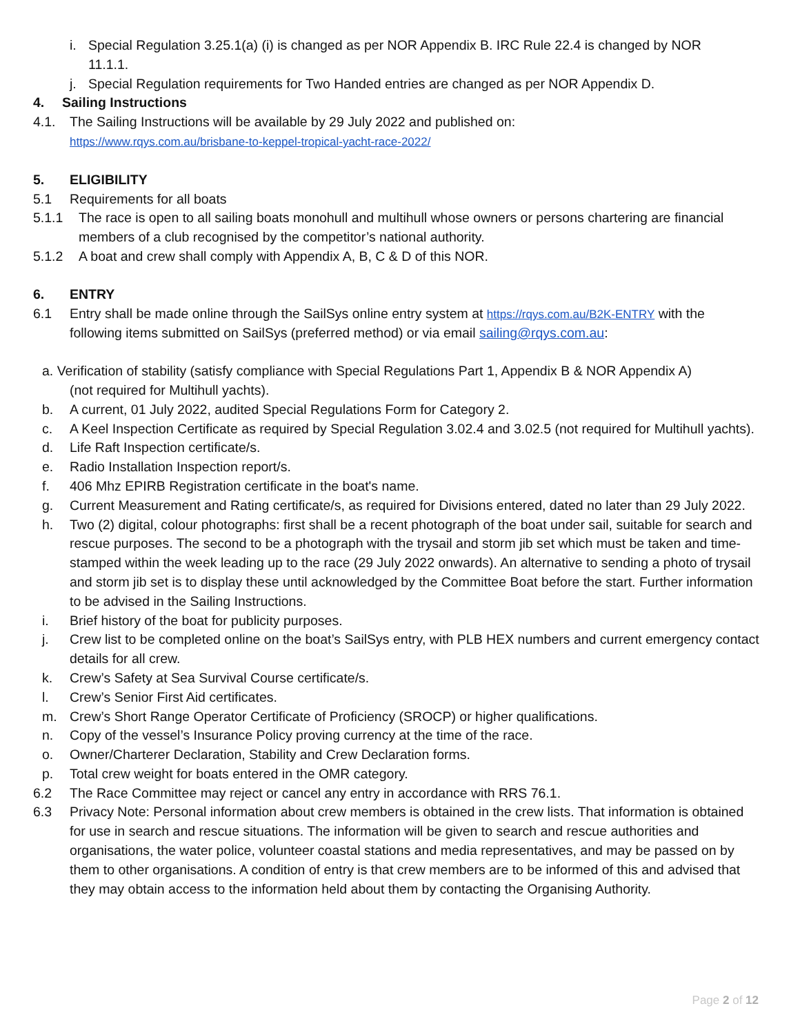i. Special Regulation 3.25.1(a) (i) is changed as per NOR Appendix B. IRC Rule 22.4 is changed by NOR 11.1.1.
j. Special Regulation requirements for Two Handed entries are changed as per NOR Appendix D.
4. Sailing Instructions
4.1. The Sailing Instructions will be available by 29 July 2022 and published on:
https://www.rqys.com.au/brisbane-to-keppel-tropical-yacht-race-2022/
5. ELIGIBILITY
5.1 Requirements for all boats
5.1.1 The race is open to all sailing boats monohull and multihull whose owners or persons chartering are financial members of a club recognised by the competitor’s national authority.
5.1.2 A boat and crew shall comply with Appendix A, B, C & D of this NOR.
6. ENTRY
6.1 Entry shall be made online through the SailSys online entry system at https://rqys.com.au/B2K-ENTRY with the following items submitted on SailSys (preferred method) or via email sailing@rqys.com.au:
a. Verification of stability (satisfy compliance with Special Regulations Part 1, Appendix B & NOR Appendix A)
(not required for Multihull yachts).
b. A current, 01 July 2022, audited Special Regulations Form for Category 2.
c. A Keel Inspection Certificate as required by Special Regulation 3.02.4 and 3.02.5 (not required for Multihull yachts).
d. Life Raft Inspection certificate/s.
e. Radio Installation Inspection report/s.
f. 406 Mhz EPIRB Registration certificate in the boat's name.
g. Current Measurement and Rating certificate/s, as required for Divisions entered, dated no later than 29 July 2022.
h. Two (2) digital, colour photographs: first shall be a recent photograph of the boat under sail, suitable for search and rescue purposes. The second to be a photograph with the trysail and storm jib set which must be taken and time-stamped within the week leading up to the race (29 July 2022 onwards). An alternative to sending a photo of trysail and storm jib set is to display these until acknowledged by the Committee Boat before the start. Further information to be advised in the Sailing Instructions.
i. Brief history of the boat for publicity purposes.
j. Crew list to be completed online on the boat’s SailSys entry, with PLB HEX numbers and current emergency contact details for all crew.
k. Crew’s Safety at Sea Survival Course certificate/s.
l. Crew’s Senior First Aid certificates.
m. Crew’s Short Range Operator Certificate of Proficiency (SROCP) or higher qualifications.
n. Copy of the vessel’s Insurance Policy proving currency at the time of the race.
o. Owner/Charterer Declaration, Stability and Crew Declaration forms.
p. Total crew weight for boats entered in the OMR category.
6.2 The Race Committee may reject or cancel any entry in accordance with RRS 76.1.
6.3 Privacy Note: Personal information about crew members is obtained in the crew lists. That information is obtained for use in search and rescue situations. The information will be given to search and rescue authorities and organisations, the water police, volunteer coastal stations and media representatives, and may be passed on by them to other organisations. A condition of entry is that crew members are to be informed of this and advised that they may obtain access to the information held about them by contacting the Organising Authority.
Page 2 of 12